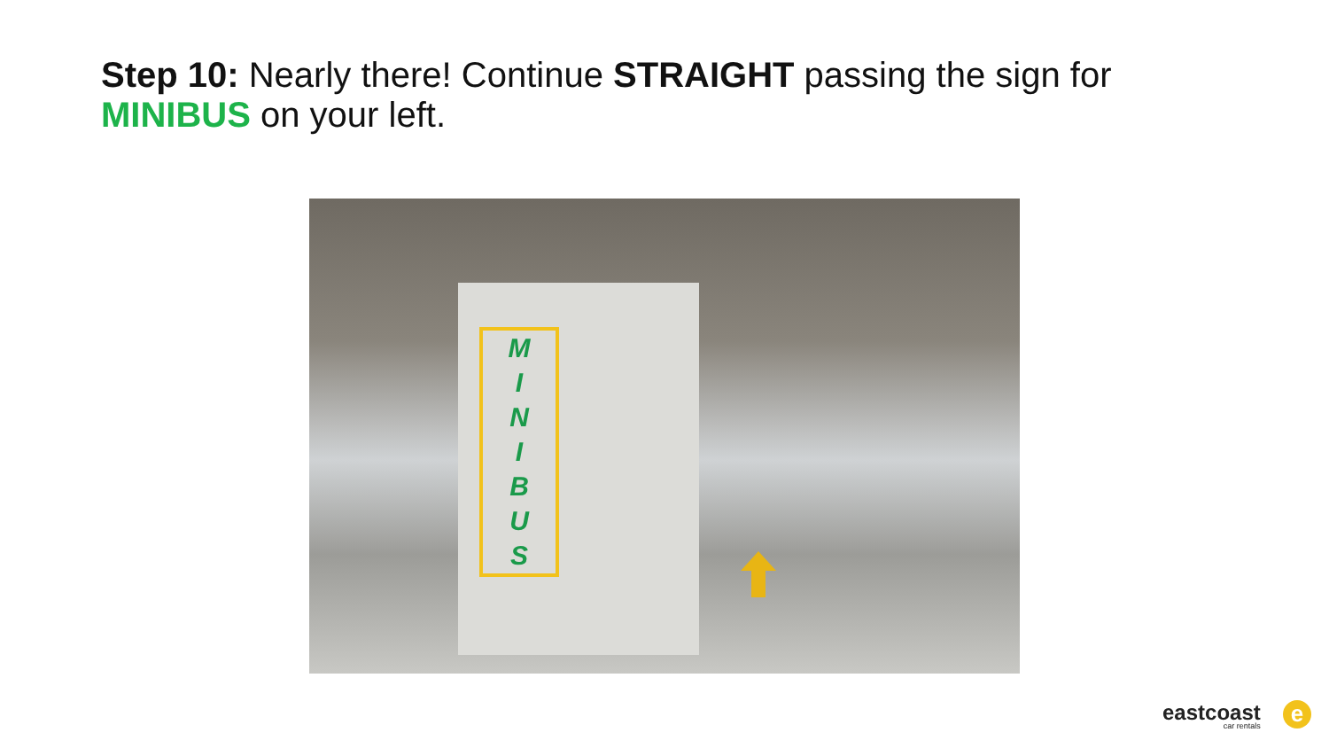Step 10: Nearly there! Continue STRAIGHT passing the sign for MINIBUS on your left.
M
I
N
I
B
U
S
eastcoast
car rentals
e